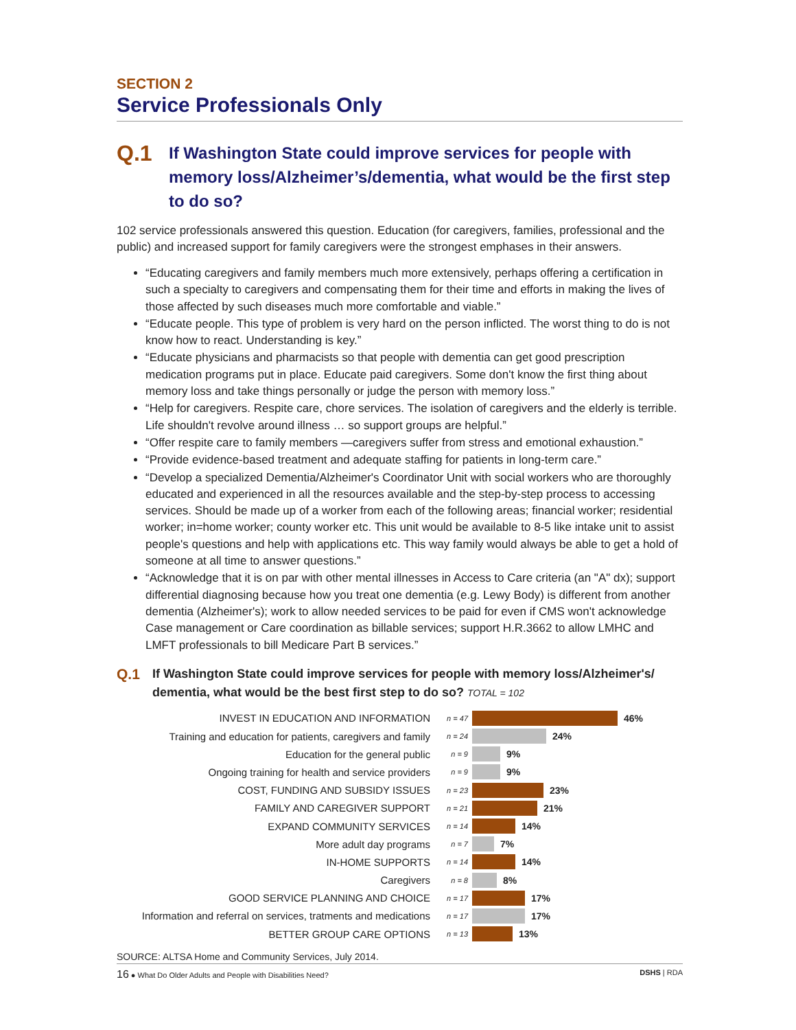SECTION 2
Service Professionals Only
Q.1
If Washington State could improve services for people with memory loss/Alzheimer’s/dementia, what would be the first step to do so?
102 service professionals answered this question. Education (for caregivers, families, professional and the public) and increased support for family caregivers were the strongest emphases in their answers.
“Educating caregivers and family members much more extensively, perhaps offering a certification in such a specialty to caregivers and compensating them for their time and efforts in making the lives of those affected by such diseases much more comfortable and viable.”
“Educate people. This type of problem is very hard on the person inflicted. The worst thing to do is not know how to react. Understanding is key.”
“Educate physicians and pharmacists so that people with dementia can get good prescription medication programs put in place. Educate paid caregivers. Some don't know the first thing about memory loss and take things personally or judge the person with memory loss.”
“Help for caregivers. Respite care, chore services. The isolation of caregivers and the elderly is terrible. Life shouldn't revolve around illness … so support groups are helpful.”
“Offer respite care to family members —caregivers suffer from stress and emotional exhaustion.”
“Provide evidence-based treatment and adequate staffing for patients in long-term care.”
“Develop a specialized Dementia/Alzheimer's Coordinator Unit with social workers who are thoroughly educated and experienced in all the resources available and the step-by-step process to accessing services. Should be made up of a worker from each of the following areas; financial worker; residential worker; in=home worker; county worker etc. This unit would be available to 8-5 like intake unit to assist people's questions and help with applications etc. This way family would always be able to get a hold of someone at all time to answer questions.”
“Acknowledge that it is on par with other mental illnesses in Access to Care criteria (an "A" dx); support differential diagnosing because how you treat one dementia (e.g. Lewy Body) is different from another dementia (Alzheimer's); work to allow needed services to be paid for even if CMS won't acknowledge Case management or Care coordination as billable services; support H.R.3662 to allow LMHC and LMFT professionals to bill Medicare Part B services.”
Q.1
If Washington State could improve services for people with memory loss/Alzheimer's/ dementia, what would be the best first step to do so? TOTAL = 102
INVEST IN EDUCATION AND INFORMATION n = 47 46%
Training and education for patients, caregivers and family n = 24 24%
Education for the general public n = 9 9%
Ongoing training for health and service providers n = 9 9%
COST, FUNDING AND SUBSIDY ISSUES n = 23 23%
FAMILY AND CAREGIVER SUPPORT n = 21 21%
EXPAND COMMUNITY SERVICES n = 14 14%
More adult day programs n = 7 7%
IN-HOME SUPPORTS n = 14 14%
Caregivers n = 8 8%
GOOD SERVICE PLANNING AND CHOICE n = 17 17%
Information and referral on services, tratments and medications n = 17 17%
BETTER GROUP CARE OPTIONS n = 13 13%
SOURCE: ALTSA Home and Community Services, July 2014.
16 ● What Do Older Adults and People with Disabilities Need? DSHS | RDA